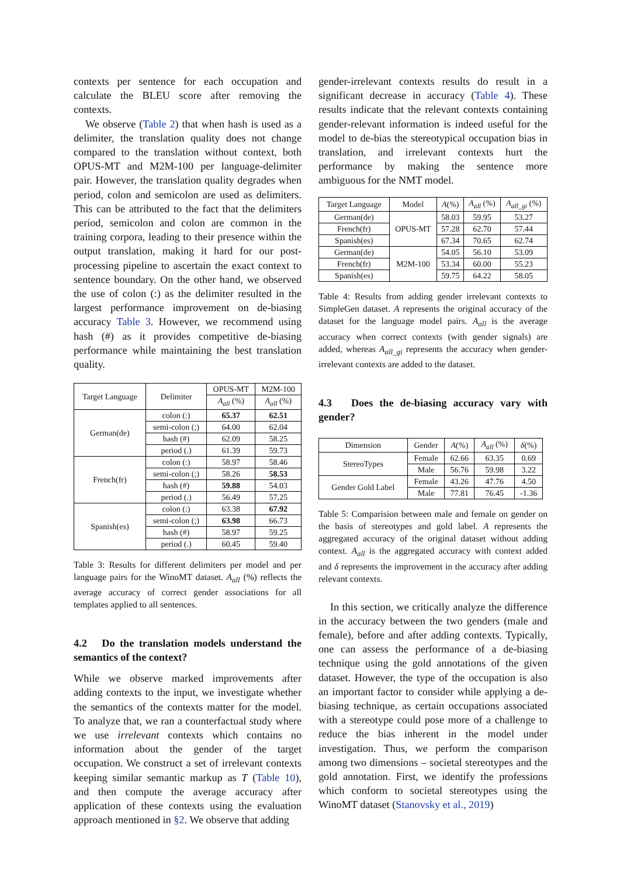contexts per sentence for each occupation and calculate the BLEU score after removing the contexts.
We observe (Table 2) that when hash is used as a delimiter, the translation quality does not change compared to the translation without context, both OPUS-MT and M2M-100 per language-delimiter pair. However, the translation quality degrades when period, colon and semicolon are used as delimiters. This can be attributed to the fact that the delimiters period, semicolon and colon are common in the training corpora, leading to their presence within the output translation, making it hard for our post-processing pipeline to ascertain the exact context to sentence boundary. On the other hand, we observed the use of colon (:) as the delimiter resulted in the largest performance improvement on de-biasing accuracy Table 3. However, we recommend using hash (#) as it provides competitive de-biasing performance while maintaining the best translation quality.
| Target Language | Delimiter | OPUS-MT | M2M-100 |
| | | A<sub>all</sub> (%) | A<sub>all</sub> (%) |
| German(de) | colon (:) | 65.37 | 62.51 |
| | semi-colon (;) | 64.00 | 62.04 |
| | hash (#) | 62.09 | 58.25 |
| | period (.) | 61.39 | 59.73 |
| French(fr) | colon (:) | 58.97 | 58.46 |
| | semi-colon (;) | 58.26 | 58.53 |
| | hash (#) | 59.88 | 54.03 |
| | period (.) | 56.49 | 57.25 |
| Spanish(es) | colon (:) | 63.38 | 67.92 |
| | semi-colon (;) | 63.98 | 66.73 |
| | hash (#) | 58.97 | 59.25 |
| | period (.) | 60.45 | 59.40 |
Table 3: Results for different delimiters per model and per language pairs for the WinoMT dataset. A<sub>all</sub> (%) reflects the average accuracy of correct gender associations for all templates applied to all sentences.
4.2 Do the translation models understand the semantics of the context?
While we observe marked improvements after adding contexts to the input, we investigate whether the semantics of the contexts matter for the model. To analyze that, we ran a counterfactual study where we use irrelevant contexts which contains no information about the gender of the target occupation. We construct a set of irrelevant contexts keeping similar semantic markup as T (Table 10), and then compute the average accuracy after application of these contexts using the evaluation approach mentioned in §2. We observe that adding
gender-irrelevant contexts results do result in a significant decrease in accuracy (Table 4). These results indicate that the relevant contexts containing gender-relevant information is indeed useful for the model to de-bias the stereotypical occupation bias in translation, and irrelevant contexts hurt the performance by making the sentence more ambiguous for the NMT model.
| Target Language | Model | A (%) | A<sub>all</sub> (%) | A<sub>all_gi</sub> (%) |
| German(de) | OPUS-MT | 58.03 | 59.95 | 53.27 |
| French(fr) | | 57.28 | 62.70 | 57.44 |
| Spanish(es) | | 67.34 | 70.65 | 62.74 |
| German(de) | M2M-100 | 54.05 | 56.10 | 53.09 |
| French(fr) | | 53.34 | 60.00 | 55.23 |
| Spanish(es) | | 59.75 | 64.22 | 58.05 |
Table 4: Results from adding gender irrelevant contexts to SimpleGen dataset. A represents the original accuracy of the dataset for the language model pairs. A<sub>all</sub> is the average accuracy when correct contexts (with gender signals) are added, whereas A<sub>all_gi</sub> represents the accuracy when gender-irrelevant contexts are added to the dataset.
4.3 Does the de-biasing accuracy vary with gender?
| Dimension | Gender | A (%) | A<sub>all</sub> (%) | δ (%) |
| StereoTypes | Female | 62.66 | 63.35 | 0.69 |
| | Male | 56.76 | 59.98 | 3.22 |
| Gender Gold Label | Female | 43.26 | 47.76 | 4.50 |
| | Male | 77.81 | 76.45 | -1.36 |
Table 5: Comparision between male and female on gender on the basis of stereotypes and gold label. A represents the aggregated accuracy of the original dataset without adding context. A<sub>all</sub> is the aggregated accuracy with context added and δ represents the improvement in the accuracy after adding relevant contexts.
In this section, we critically analyze the difference in the accuracy between the two genders (male and female), before and after adding contexts. Typically, one can assess the performance of a de-biasing technique using the gold annotations of the given dataset. However, the type of the occupation is also an important factor to consider while applying a de-biasing technique, as certain occupations associated with a stereotype could pose more of a challenge to reduce the bias inherent in the model under investigation. Thus, we perform the comparison among two dimensions – societal stereotypes and the gold annotation. First, we identify the professions which conform to societal stereotypes using the WinoMT dataset (Stanovsky et al., 2019)